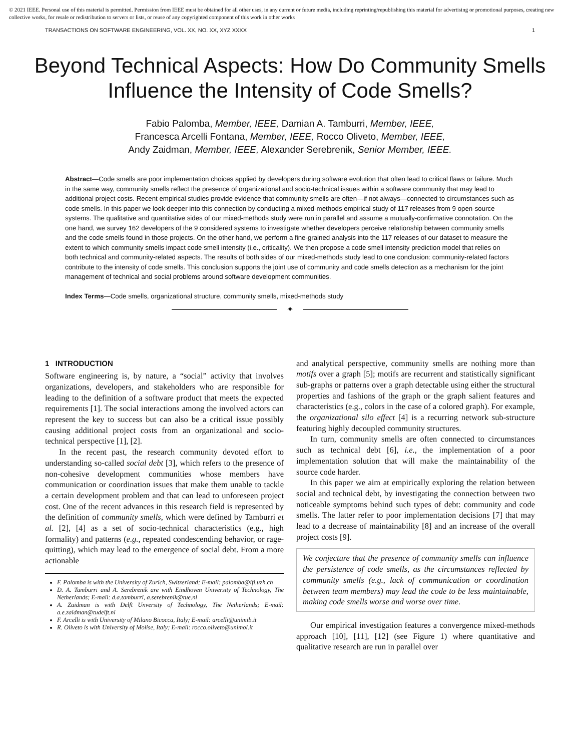© 2021 IEEE. Personal use of this material is permitted. Permission from IEEE must be obtained for all other uses, in any current or future media, including reprinting/republishing this material for advertising or promotional purposes, creating new collective works, for resale or redistribution to servers or lists, or reuse of any copyrighted component of this work in other works
TRANSACTIONS ON SOFTWARE ENGINEERING, VOL. XX, NO. XX, XYZ XXXX 1
Beyond Technical Aspects: How Do Community Smells Influence the Intensity of Code Smells?
Fabio Palomba, Member, IEEE, Damian A. Tamburri, Member, IEEE,
Francesca Arcelli Fontana, Member, IEEE, Rocco Oliveto, Member, IEEE,
Andy Zaidman, Member, IEEE, Alexander Serebrenik, Senior Member, IEEE.
Abstract—Code smells are poor implementation choices applied by developers during software evolution that often lead to critical flaws or failure. Much in the same way, community smells reflect the presence of organizational and socio-technical issues within a software community that may lead to additional project costs. Recent empirical studies provide evidence that community smells are often—if not always—connected to circumstances such as code smells. In this paper we look deeper into this connection by conducting a mixed-methods empirical study of 117 releases from 9 open-source systems. The qualitative and quantitative sides of our mixed-methods study were run in parallel and assume a mutually-confirmative connotation. On the one hand, we survey 162 developers of the 9 considered systems to investigate whether developers perceive relationship between community smells and the code smells found in those projects. On the other hand, we perform a fine-grained analysis into the 117 releases of our dataset to measure the extent to which community smells impact code smell intensity (i.e., criticality). We then propose a code smell intensity prediction model that relies on both technical and community-related aspects. The results of both sides of our mixed-methods study lead to one conclusion: community-related factors contribute to the intensity of code smells. This conclusion supports the joint use of community and code smells detection as a mechanism for the joint management of technical and social problems around software development communities.
Index Terms—Code smells, organizational structure, community smells, mixed-methods study
✦
1 INTRODUCTION
Software engineering is, by nature, a “social” activity that involves organizations, developers, and stakeholders who are responsible for leading to the definition of a software product that meets the expected requirements [1]. The social interactions among the involved actors can represent the key to success but can also be a critical issue possibly causing additional project costs from an organizational and socio-technical perspective [1], [2].
In the recent past, the research community devoted effort to understanding so-called social debt [3], which refers to the presence of non-cohesive development communities whose members have communication or coordination issues that make them unable to tackle a certain development problem and that can lead to unforeseen project cost. One of the recent advances in this research field is represented by the definition of community smells, which were defined by Tamburri et al. [2], [4] as a set of socio-technical characteristics (e.g., high formality) and patterns (e.g., repeated condescending behavior, or rage-quitting), which may lead to the emergence of social debt. From a more actionable
F. Palomba is with the University of Zurich, Switzerland; E-mail: palomba@ifi.uzh.ch
D. A. Tamburri and A. Serebrenik are with Eindhoven University of Technology, The Netherlands; E-mail: d.a.tamburri, a.serebrenik@tue.nl
A. Zaidman is with Delft Unversity of Technology, The Netherlands; E-mail: a.e.zaidman@tudelft.nl
F. Arcelli is with University of Milano Bicocca, Italy; E-mail: arcelli@unimib.it
R. Oliveto is with University of Molise, Italy; E-mail: rocco.oliveto@unimol.it
and analytical perspective, community smells are nothing more than motifs over a graph [5]; motifs are recurrent and statistically significant sub-graphs or patterns over a graph detectable using either the structural properties and fashions of the graph or the graph salient features and characteristics (e.g., colors in the case of a colored graph). For example, the organizational silo effect [4] is a recurring network sub-structure featuring highly decoupled community structures.
In turn, community smells are often connected to circumstances such as technical debt [6], i.e., the implementation of a poor implementation solution that will make the maintainability of the source code harder.
In this paper we aim at empirically exploring the relation between social and technical debt, by investigating the connection between two noticeable symptoms behind such types of debt: community and code smells. The latter refer to poor implementation decisions [7] that may lead to a decrease of maintainability [8] and an increase of the overall project costs [9].
We conjecture that the presence of community smells can influence the persistence of code smells, as the circumstances reflected by community smells (e.g., lack of communication or coordination between team members) may lead the code to be less maintainable, making code smells worse and worse over time.
Our empirical investigation features a convergence mixed-methods approach [10], [11], [12] (see Figure 1) where quantitative and qualitative research are run in parallel over